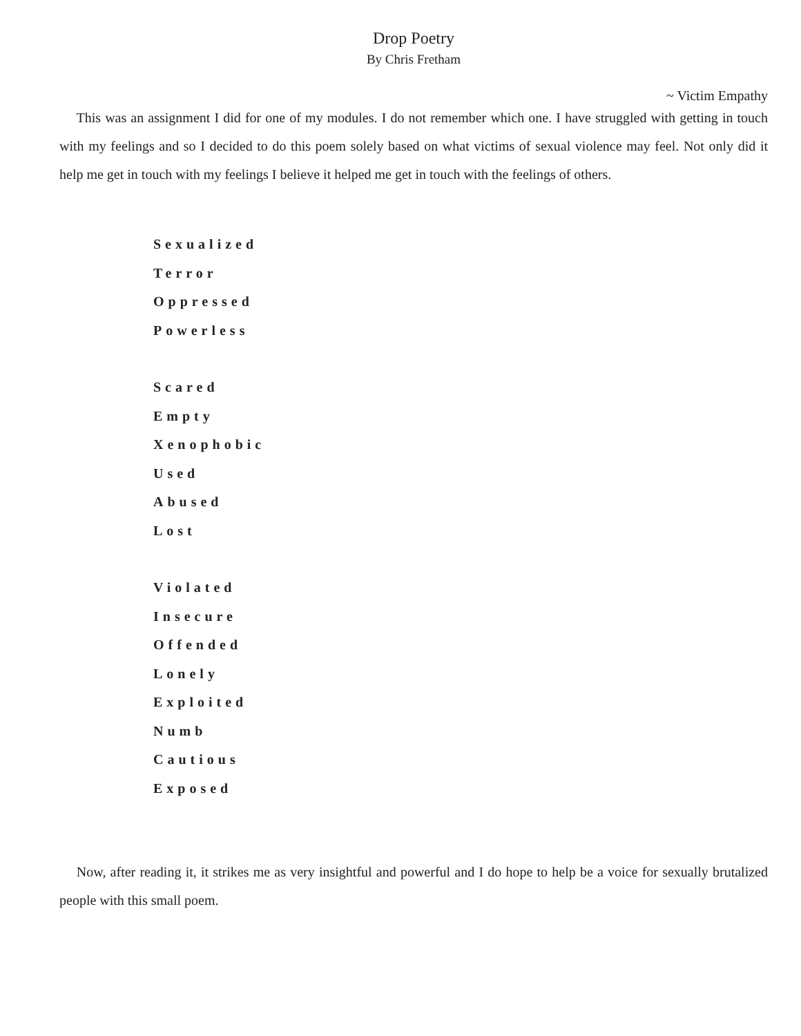Drop Poetry
By Chris Fretham
~ Victim Empathy
This was an assignment I did for one of my modules. I do not remember which one. I have struggled with getting in touch with my feelings and so I decided to do this poem solely based on what victims of sexual violence may feel. Not only did it help me get in touch with my feelings I believe it helped me get in touch with the feelings of others.
Sexualized
Terror
Oppressed
Powerless
Scared
Empty
Xenophobic
Used
Abused
Lost
Violated
Insecure
Offended
Lonely
Exploited
Numb
Cautious
Exposed
Now, after reading it, it strikes me as very insightful and powerful and I do hope to help be a voice for sexually brutalized people with this small poem.